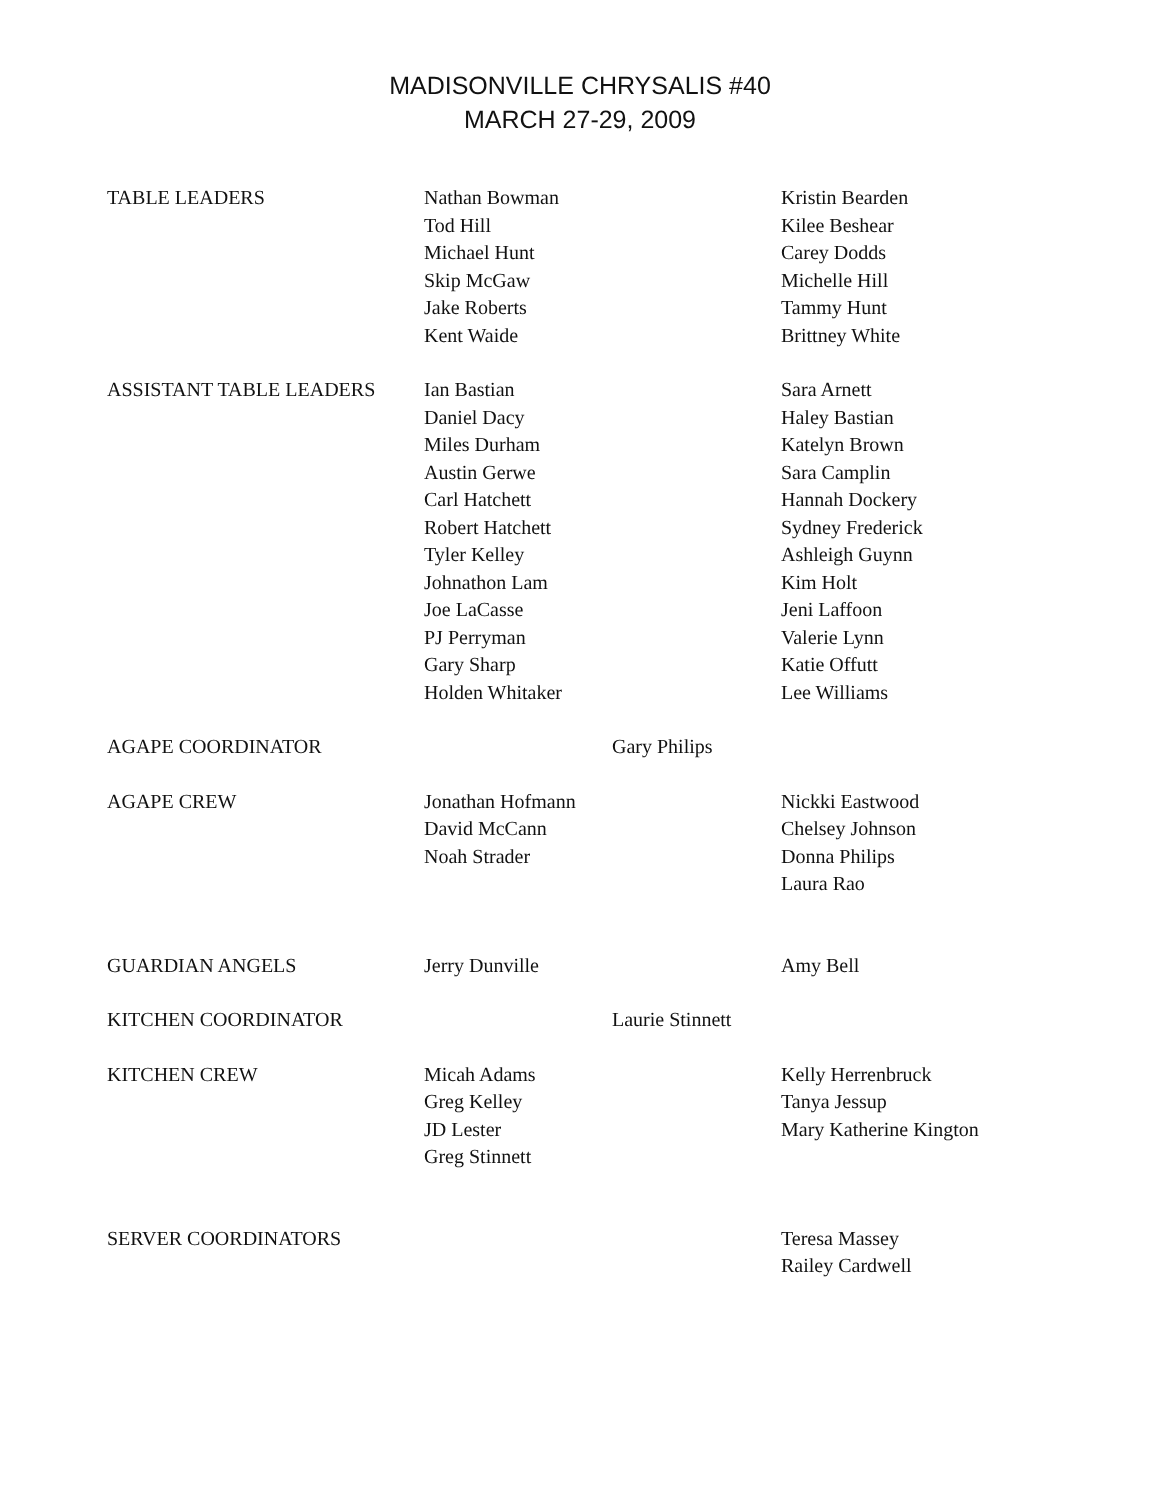MADISONVILLE CHRYSALIS #40
MARCH 27-29, 2009
| TABLE LEADERS | Nathan Bowman Tod Hill Michael Hunt Skip McGaw Jake Roberts Kent Waide | | Kristin Bearden Kilee Beshear Carey Dodds Michelle Hill Tammy Hunt Brittney White |
| ASSISTANT TABLE LEADERS | Ian Bastian Daniel Dacy Miles Durham Austin Gerwe Carl Hatchett Robert Hatchett Tyler Kelley Johnathon Lam Joe LaCasse PJ Perryman Gary Sharp Holden Whitaker | | Sara Arnett Haley Bastian Katelyn Brown Sara Camplin Hannah Dockery Sydney Frederick Ashleigh Guynn Kim Holt Jeni Laffoon Valerie Lynn Katie Offutt Lee Williams |
| AGAPE COORDINATOR | | Gary Philips | |
| AGAPE CREW | Jonathan Hofmann David McCann Noah Strader | | Nickki Eastwood Chelsey Johnson Donna Philips Laura Rao |
| GUARDIAN ANGELS | Jerry Dunville | | Amy Bell |
| KITCHEN COORDINATOR | | Laurie Stinnett | |
| KITCHEN CREW | Micah Adams Greg Kelley JD Lester Greg Stinnett | | Kelly Herrenbruck Tanya Jessup Mary Katherine Kington |
| SERVER COORDINATORS | | | Teresa Massey Railey Cardwell |